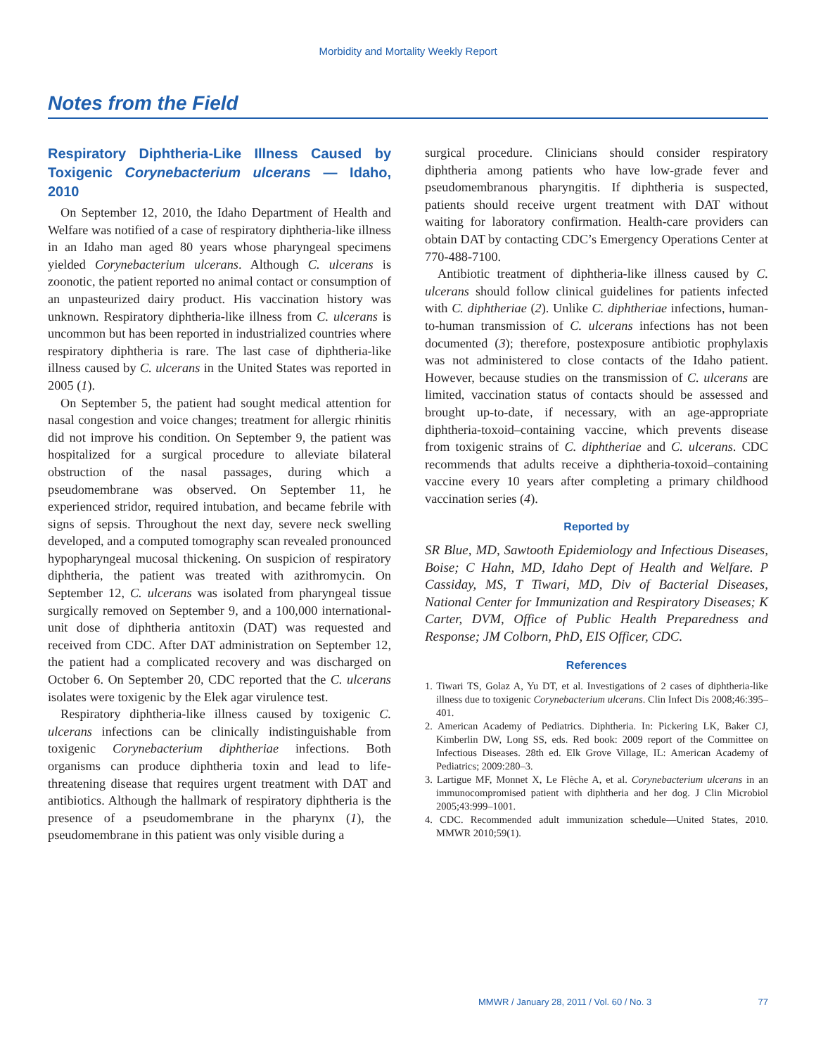Morbidity and Mortality Weekly Report
Notes from the Field
Respiratory Diphtheria-Like Illness Caused by Toxigenic Corynebacterium ulcerans — Idaho, 2010
On September 12, 2010, the Idaho Department of Health and Welfare was notified of a case of respiratory diphtheria-like illness in an Idaho man aged 80 years whose pharyngeal specimens yielded Corynebacterium ulcerans. Although C. ulcerans is zoonotic, the patient reported no animal contact or consumption of an unpasteurized dairy product. His vaccination history was unknown. Respiratory diphtheria-like illness from C. ulcerans is uncommon but has been reported in industrialized countries where respiratory diphtheria is rare. The last case of diphtheria-like illness caused by C. ulcerans in the United States was reported in 2005 (1).
On September 5, the patient had sought medical attention for nasal congestion and voice changes; treatment for allergic rhinitis did not improve his condition. On September 9, the patient was hospitalized for a surgical procedure to alleviate bilateral obstruction of the nasal passages, during which a pseudomembrane was observed. On September 11, he experienced stridor, required intubation, and became febrile with signs of sepsis. Throughout the next day, severe neck swelling developed, and a computed tomography scan revealed pronounced hypopharyngeal mucosal thickening. On suspicion of respiratory diphtheria, the patient was treated with azithromycin. On September 12, C. ulcerans was isolated from pharyngeal tissue surgically removed on September 9, and a 100,000 international-unit dose of diphtheria antitoxin (DAT) was requested and received from CDC. After DAT administration on September 12, the patient had a complicated recovery and was discharged on October 6. On September 20, CDC reported that the C. ulcerans isolates were toxigenic by the Elek agar virulence test.
Respiratory diphtheria-like illness caused by toxigenic C. ulcerans infections can be clinically indistinguishable from toxigenic Corynebacterium diphtheriae infections. Both organisms can produce diphtheria toxin and lead to life-threatening disease that requires urgent treatment with DAT and antibiotics. Although the hallmark of respiratory diphtheria is the presence of a pseudomembrane in the pharynx (1), the pseudomembrane in this patient was only visible during a
surgical procedure. Clinicians should consider respiratory diphtheria among patients who have low-grade fever and pseudomembranous pharyngitis. If diphtheria is suspected, patients should receive urgent treatment with DAT without waiting for laboratory confirmation. Health-care providers can obtain DAT by contacting CDC’s Emergency Operations Center at 770-488-7100.
Antibiotic treatment of diphtheria-like illness caused by C. ulcerans should follow clinical guidelines for patients infected with C. diphtheriae (2). Unlike C. diphtheriae infections, human-to-human transmission of C. ulcerans infections has not been documented (3); therefore, postexposure antibiotic prophylaxis was not administered to close contacts of the Idaho patient. However, because studies on the transmission of C. ulcerans are limited, vaccination status of contacts should be assessed and brought up-to-date, if necessary, with an age-appropriate diphtheria-toxoid–containing vaccine, which prevents disease from toxigenic strains of C. diphtheriae and C. ulcerans. CDC recommends that adults receive a diphtheria-toxoid–containing vaccine every 10 years after completing a primary childhood vaccination series (4).
Reported by
SR Blue, MD, Sawtooth Epidemiology and Infectious Diseases, Boise; C Hahn, MD, Idaho Dept of Health and Welfare. P Cassiday, MS, T Tiwari, MD, Div of Bacterial Diseases, National Center for Immunization and Respiratory Diseases; K Carter, DVM, Office of Public Health Preparedness and Response; JM Colborn, PhD, EIS Officer, CDC.
References
1. Tiwari TS, Golaz A, Yu DT, et al. Investigations of 2 cases of diphtheria-like illness due to toxigenic Corynebacterium ulcerans. Clin Infect Dis 2008;46:395–401.
2. American Academy of Pediatrics. Diphtheria. In: Pickering LK, Baker CJ, Kimberlin DW, Long SS, eds. Red book: 2009 report of the Committee on Infectious Diseases. 28th ed. Elk Grove Village, IL: American Academy of Pediatrics; 2009:280–3.
3. Lartigue MF, Monnet X, Le Flèche A, et al. Corynebacterium ulcerans in an immunocompromised patient with diphtheria and her dog. J Clin Microbiol 2005;43:999–1001.
4. CDC. Recommended adult immunization schedule—United States, 2010. MMWR 2010;59(1).
MMWR / January 28, 2011 / Vol. 60 / No. 3 77